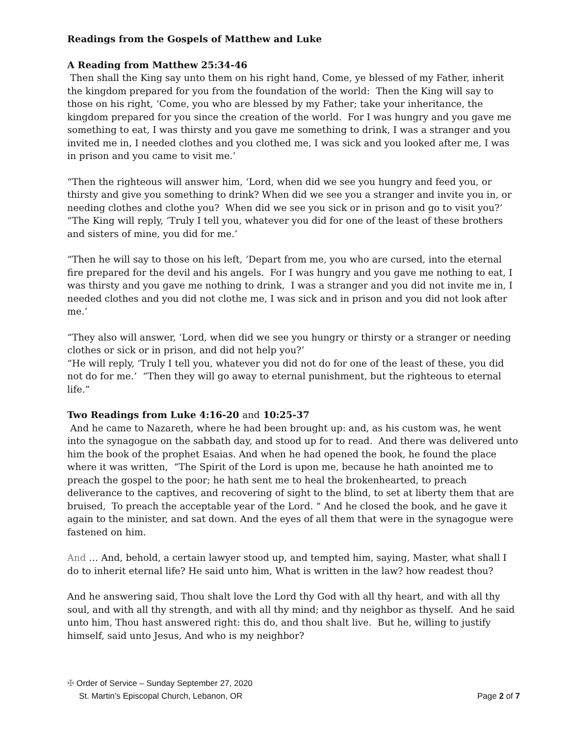Readings from the Gospels of Matthew and Luke
A Reading from Matthew 25:34-46
Then shall the King say unto them on his right hand, Come, ye blessed of my Father, inherit the kingdom prepared for you from the foundation of the world: Then the King will say to those on his right, ‘Come, you who are blessed by my Father; take your inheritance, the kingdom prepared for you since the creation of the world. For I was hungry and you gave me something to eat, I was thirsty and you gave me something to drink, I was a stranger and you invited me in, I needed clothes and you clothed me, I was sick and you looked after me, I was in prison and you came to visit me.’
“Then the righteous will answer him, ‘Lord, when did we see you hungry and feed you, or thirsty and give you something to drink? When did we see you a stranger and invite you in, or needing clothes and clothe you? When did we see you sick or in prison and go to visit you?’
“The King will reply, ‘Truly I tell you, whatever you did for one of the least of these brothers and sisters of mine, you did for me.’
“Then he will say to those on his left, ‘Depart from me, you who are cursed, into the eternal fire prepared for the devil and his angels. For I was hungry and you gave me nothing to eat, I was thirsty and you gave me nothing to drink, I was a stranger and you did not invite me in, I needed clothes and you did not clothe me, I was sick and in prison and you did not look after me.’
“They also will answer, ‘Lord, when did we see you hungry or thirsty or a stranger or needing clothes or sick or in prison, and did not help you?’
“He will reply, ‘Truly I tell you, whatever you did not do for one of the least of these, you did not do for me.’ “Then they will go away to eternal punishment, but the righteous to eternal life.”
Two Readings from Luke 4:16-20 and 10:25-37
And he came to Nazareth, where he had been brought up: and, as his custom was, he went into the synagogue on the sabbath day, and stood up for to read. And there was delivered unto him the book of the prophet Esaias. And when he had opened the book, he found the place where it was written, “The Spirit of the Lord is upon me, because he hath anointed me to preach the gospel to the poor; he hath sent me to heal the brokenhearted, to preach deliverance to the captives, and recovering of sight to the blind, to set at liberty them that are bruised, To preach the acceptable year of the Lord. “ And he closed the book, and he gave it again to the minister, and sat down. And the eyes of all them that were in the synagogue were fastened on him.
And … And, behold, a certain lawyer stood up, and tempted him, saying, Master, what shall I do to inherit eternal life? He said unto him, What is written in the law? how readest thou?
And he answering said, Thou shalt love the Lord thy God with all thy heart, and with all thy soul, and with all thy strength, and with all thy mind; and thy neighbor as thyself. And he said unto him, Thou hast answered right: this do, and thou shalt live. But he, willing to justify himself, said unto Jesus, And who is my neighbor?
✠ Order of Service – Sunday September 27, 2020
St. Martin’s Episcopal Church, Lebanon, OR Page 2 of 7